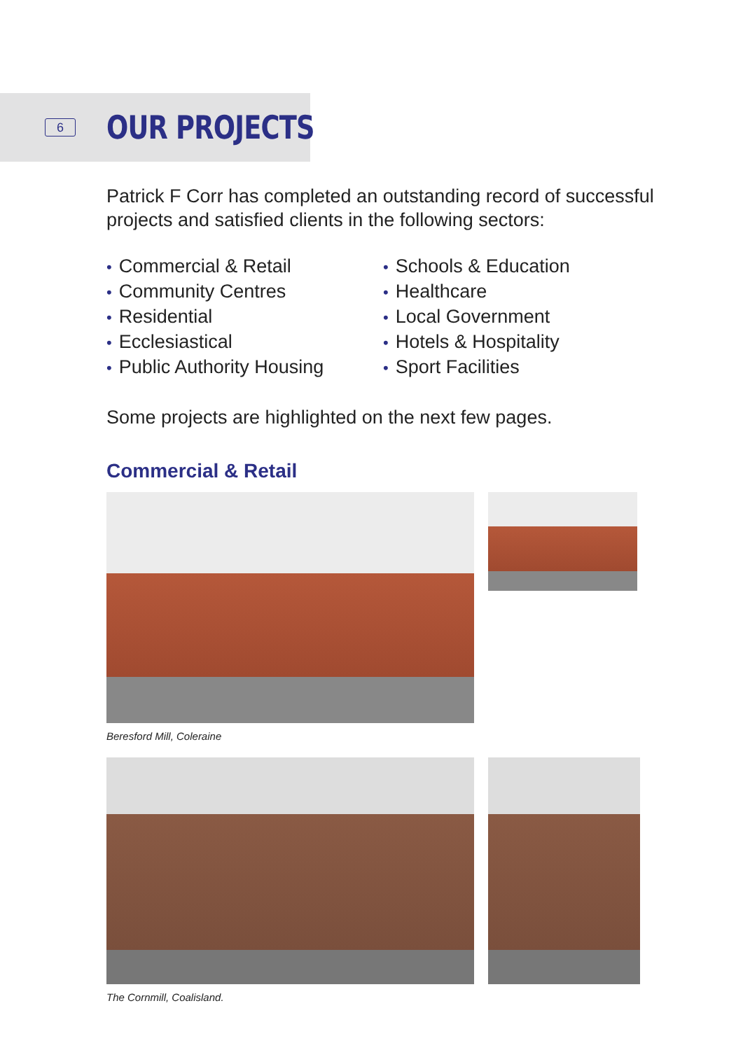6
OUR PROJECTS
Patrick F Corr has completed an outstanding record of successful projects and satisfied clients in the following sectors:
• Commercial & Retail
• Community Centres
• Residential
• Ecclesiastical
• Public Authority Housing
• Schools & Education
• Healthcare
• Local Government
• Hotels & Hospitality
• Sport Facilities
Some projects are highlighted on the next few pages.
Commercial & Retail
Beresford Mill, Coleraine
The Cornmill, Coalisland.